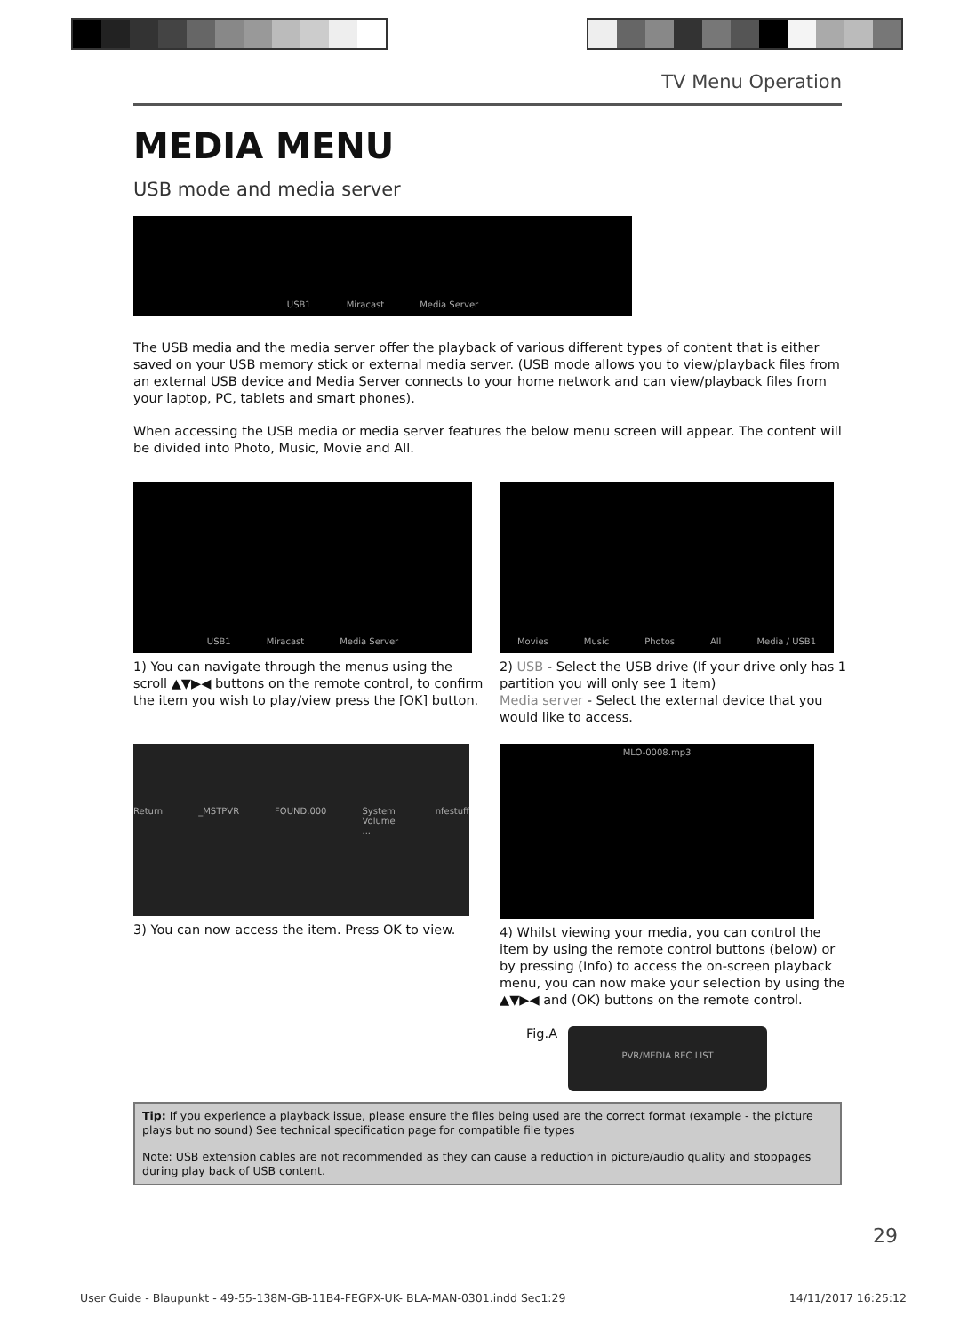TV Menu Operation
MEDIA MENU
USB mode and media server
USB1 Miracast Media Server
The USB media and the media server offer the playback of various different types of content that is either saved on your USB memory stick or external media server. (USB mode allows you to view/playback files from an external USB device and Media Server connects to your home network and can view/playback files from your laptop, PC, tablets and smart phones).
When accessing the USB media or media server features the below menu screen will appear. The content will be divided into Photo, Music, Movie and All.
USB1 Miracast Media Server
1) You can navigate through the menus using the scroll ▲▼▶◀ buttons on the remote control, to confirm the item you wish to play/view press the [OK] button.
Movies Music Photos All Media / USB1
2) USB - Select the USB drive (If your drive only has 1 partition you will only see 1 item)
Media server - Select the external device that you would like to access.
Return _MSTPVR FOUND.000 System Volume ... nfestuff
3) You can now access the item. Press OK to view.
MLO-0008.mp3
4) Whilst viewing your media, you can control the item by using the remote control buttons (below) or by pressing (Info) to access the on-screen playback menu, you can now make your selection by using the ▲▼▶◀ and (OK) buttons on the remote control.
Fig.A
PVR/MEDIA REC LIST
Tip: If you experience a playback issue, please ensure the files being used are the correct format (example - the picture plays but no sound) See technical specification page for compatible file types
Note: USB extension cables are not recommended as they can cause a reduction in picture/audio quality and stoppages during play back of USB content.
29
User Guide - Blaupunkt - 49-55-138M-GB-11B4-FEGPX-UK- BLA-MAN-0301.indd Sec1:29 14/11/2017 16:25:12